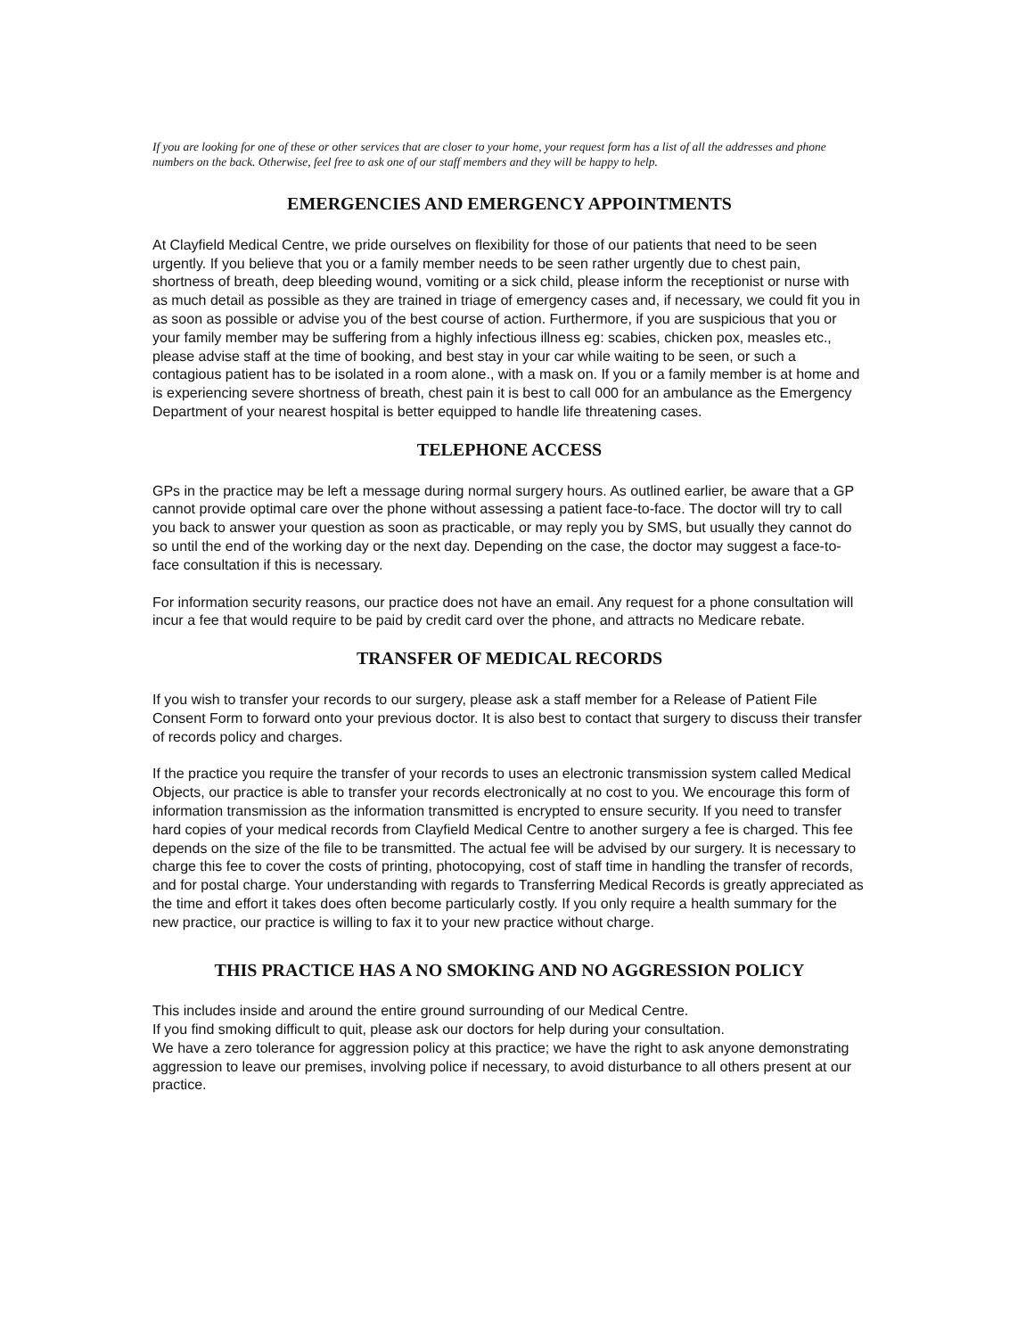If you are looking for one of these or other services that are closer to your home, your request form has a list of all the addresses and phone numbers on the back. Otherwise, feel free to ask one of our staff members and they will be happy to help.
EMERGENCIES AND EMERGENCY APPOINTMENTS
At Clayfield Medical Centre, we pride ourselves on flexibility for those of our patients that need to be seen urgently. If you believe that you or a family member needs to be seen rather urgently due to chest pain, shortness of breath, deep bleeding wound, vomiting or a sick child, please inform the receptionist or nurse with as much detail as possible as they are trained in triage of emergency cases and, if necessary, we could fit you in as soon as possible or advise you of the best course of action. Furthermore, if you are suspicious that you or your family member may be suffering from a highly infectious illness eg: scabies, chicken pox, measles etc., please advise staff at the time of booking, and best stay in your car while waiting to be seen, or such a contagious patient has to be isolated in a room alone., with a mask on. If you or a family member is at home and is experiencing severe shortness of breath, chest pain it is best to call 000 for an ambulance as the Emergency Department of your nearest hospital is better equipped to handle life threatening cases.
TELEPHONE ACCESS
GPs in the practice may be left a message during normal surgery hours. As outlined earlier, be aware that a GP cannot provide optimal care over the phone without assessing a patient face-to-face. The doctor will try to call you back to answer your question as soon as practicable, or may reply you by SMS, but usually they cannot do so until the end of the working day or the next day. Depending on the case, the doctor may suggest a face-to-face consultation if this is necessary.
For information security reasons, our practice does not have an email. Any request for a phone consultation will incur a fee that would require to be paid by credit card over the phone, and attracts no Medicare rebate.
TRANSFER OF MEDICAL RECORDS
If you wish to transfer your records to our surgery, please ask a staff member for a Release of Patient File Consent Form to forward onto your previous doctor. It is also best to contact that surgery to discuss their transfer of records policy and charges.
If the practice you require the transfer of your records to uses an electronic transmission system called Medical Objects, our practice is able to transfer your records electronically at no cost to you. We encourage this form of information transmission as the information transmitted is encrypted to ensure security. If you need to transfer hard copies of your medical records from Clayfield Medical Centre to another surgery a fee is charged. This fee depends on the size of the file to be transmitted. The actual fee will be advised by our surgery. It is necessary to charge this fee to cover the costs of printing, photocopying, cost of staff time in handling the transfer of records, and for postal charge. Your understanding with regards to Transferring Medical Records is greatly appreciated as the time and effort it takes does often become particularly costly. If you only require a health summary for the new practice, our practice is willing to fax it to your new practice without charge.
THIS PRACTICE HAS A NO SMOKING AND NO AGGRESSION POLICY
This includes inside and around the entire ground surrounding of our Medical Centre.
If you find smoking difficult to quit, please ask our doctors for help during your consultation.
We have a zero tolerance for aggression policy at this practice; we have the right to ask anyone demonstrating aggression to leave our premises, involving police if necessary, to avoid disturbance to all others present at our practice.